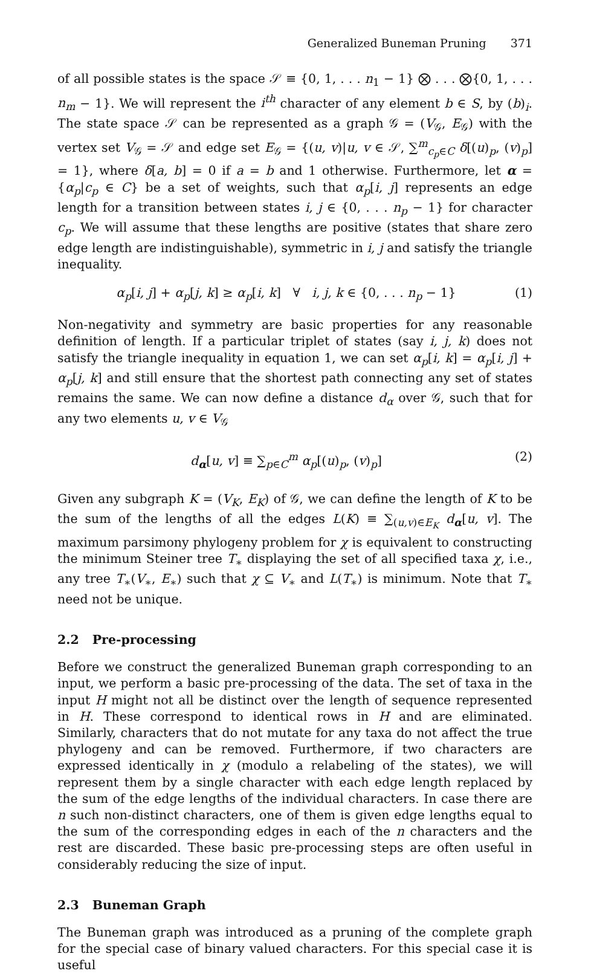Generalized Buneman Pruning 371
of all possible states is the space 𝒮 ≡ {0, 1, . . . n<sub>1</sub> − 1} ⨂ . . . ⨂{0, 1, . . . n<sub>m</sub> − 1}. We will represent the i<sup>th</sup> character of any element b ∈ S, by (b)<sub>i</sub>. The state space 𝒮 can be represented as a graph 𝒢 = (V<sub>𝒢</sub>, E<sub>𝒢</sub>) with the vertex set V<sub>𝒢</sub> = 𝒮 and edge set E<sub>𝒢</sub> = {(u, v)|u, v ∈ 𝒮, ∑<sup>m</sup><sub>c<sub>p</sub>∈C</sub> δ[(u)<sub>p</sub>, (v)<sub>p</sub>] = 1}, where δ[a, b] = 0 if a = b and 1 otherwise. Furthermore, let α = {α<sub>p</sub>|c<sub>p</sub> ∈ C} be a set of weights, such that α<sub>p</sub>[i, j] represents an edge length for a transition between states i, j ∈ {0, . . . n<sub>p</sub> − 1} for character c<sub>p</sub>. We will assume that these lengths are positive (states that share zero edge length are indistinguishable), symmetric in i, j and satisfy the triangle inequality.
α<sub>p</sub>[i, j] + α<sub>p</sub>[j, k] ≥ α<sub>p</sub>[i, k] ∀ i, j, k ∈ {0, . . . n<sub>p</sub> − 1}
(1)
Non-negativity and symmetry are basic properties for any reasonable definition of length. If a particular triplet of states (say i, j, k) does not satisfy the triangle inequality in equation 1, we can set α<sub>p</sub>[i, k] = α<sub>p</sub>[i, j] + α<sub>p</sub>[j, k] and still ensure that the shortest path connecting any set of states remains the same. We can now define a distance d<sub>α</sub> over 𝒢, such that for any two elements u, v ∈ V<sub>𝒢</sub>
d<sub>α</sub>[u, v] ≡ ∑<sub>p∈C</sub><sup>m</sup> α<sub>p</sub>[(u)<sub>p</sub>, (v)<sub>p</sub>]
(2)
Given any subgraph K = (V<sub>K</sub>, E<sub>K</sub>) of 𝒢, we can define the length of K to be the sum of the lengths of all the edges L(K) ≡ ∑<sub>(u,v)∈E<sub>K</sub></sub> d<sub>α</sub>[u, v]. The maximum parsimony phylogeny problem for χ is equivalent to constructing the minimum Steiner tree T<sub>∗</sub> displaying the set of all specified taxa χ, i.e., any tree T<sub>∗</sub>(V<sub>∗</sub>, E<sub>∗</sub>) such that χ ⊆ V<sub>∗</sub> and L(T<sub>∗</sub>) is minimum. Note that T<sub>∗</sub> need not be unique.
2.2 Pre-processing
Before we construct the generalized Buneman graph corresponding to an input, we perform a basic pre-processing of the data. The set of taxa in the input H might not all be distinct over the length of sequence represented in H. These correspond to identical rows in H and are eliminated. Similarly, characters that do not mutate for any taxa do not affect the true phylogeny and can be removed. Furthermore, if two characters are expressed identically in χ (modulo a relabeling of the states), we will represent them by a single character with each edge length replaced by the sum of the edge lengths of the individual characters. In case there are n such non-distinct characters, one of them is given edge lengths equal to the sum of the corresponding edges in each of the n characters and the rest are discarded. These basic pre-processing steps are often useful in considerably reducing the size of input.
2.3 Buneman Graph
The Buneman graph was introduced as a pruning of the complete graph for the special case of binary valued characters. For this special case it is useful